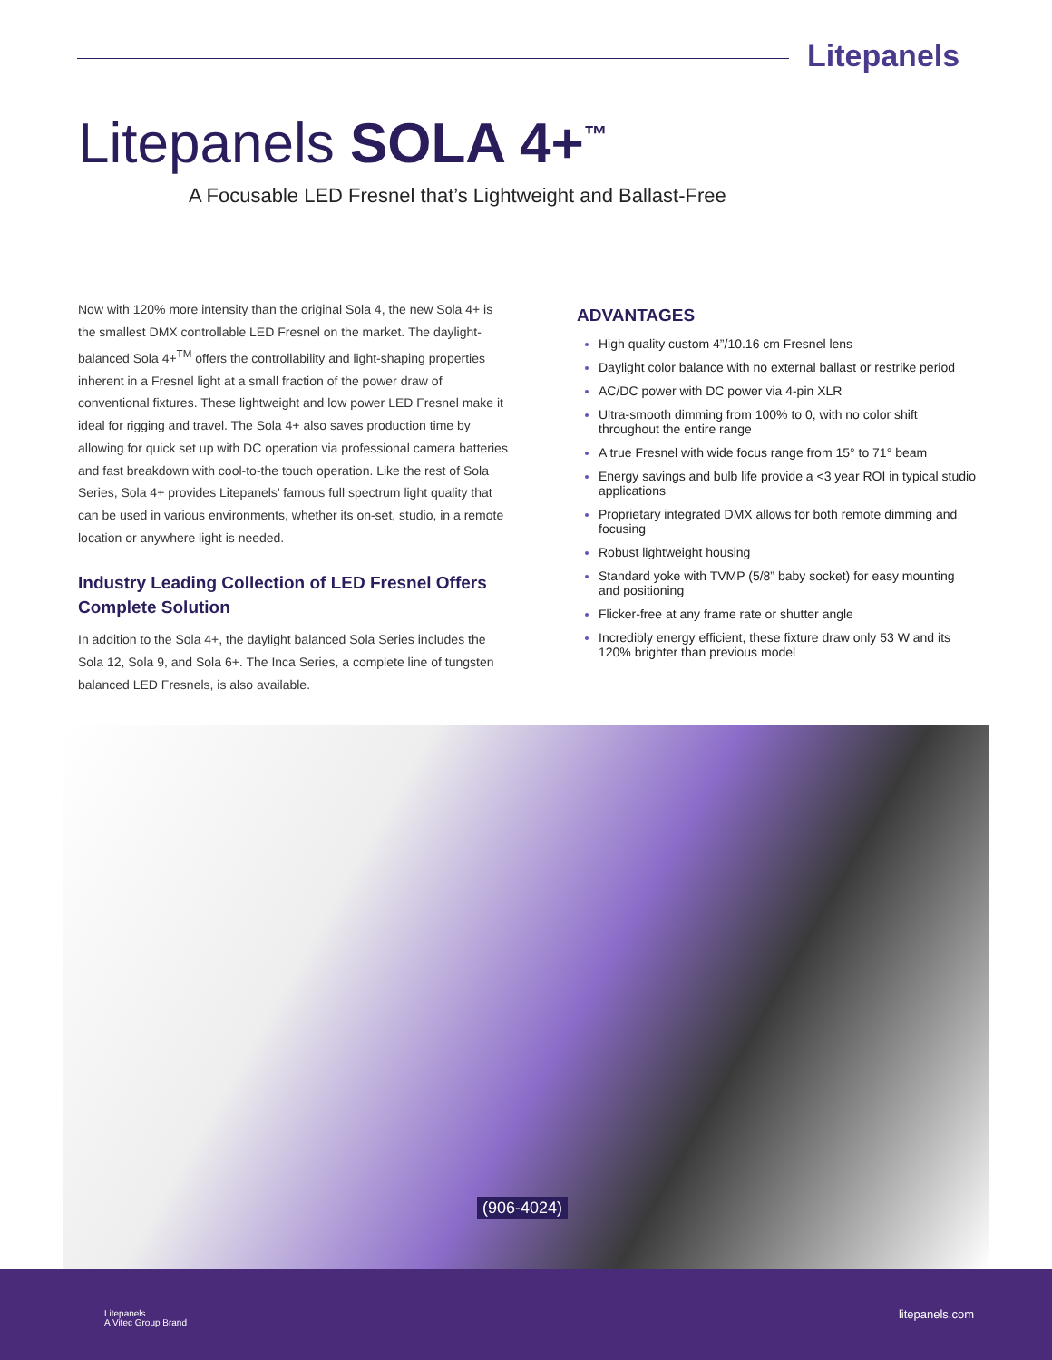Litepanels
Litepanels SOLA 4+<sup>™</sup>
A Focusable LED Fresnel that’s Lightweight and Ballast-Free
Now with 120% more intensity than the original Sola 4, the new Sola 4+ is the smallest DMX controllable LED Fresnel on the market. The daylight-balanced Sola 4+<sup>TM</sup> offers the controllability and light-shaping properties inherent in a Fresnel light at a small fraction of the power draw of conventional fixtures. These lightweight and low power LED Fresnel make it ideal for rigging and travel. The Sola 4+ also saves production time by allowing for quick set up with DC operation via professional camera batteries and fast breakdown with cool-to-the touch operation. Like the rest of Sola Series, Sola 4+ provides Litepanels’ famous full spectrum light quality that can be used in various environments, whether its on-set, studio, in a remote location or anywhere light is needed.
Industry Leading Collection of LED Fresnel Offers Complete Solution
In addition to the Sola 4+, the daylight balanced Sola Series includes the Sola 12, Sola 9, and Sola 6+. The Inca Series, a complete line of tungsten balanced LED Fresnels, is also available.
ADVANTAGES
High quality custom 4”/10.16 cm Fresnel lens
Daylight color balance with no external ballast or restrike period
AC/DC power with DC power via 4-pin XLR
Ultra-smooth dimming from 100% to 0, with no color shift throughout the entire range
A true Fresnel with wide focus range from 15° to 71° beam
Energy savings and bulb life provide a <3 year ROI in typical studio applications
Proprietary integrated DMX allows for both remote dimming and focusing
Robust lightweight housing
Standard yoke with TVMP (5/8” baby socket) for easy mounting and positioning
Flicker-free at any frame rate or shutter angle
Incredibly energy efficient, these fixture draw only 53 W and its 120% brighter than previous model
(906-4024)
Litepanels
A Vitec Group Brand
litepanels.com